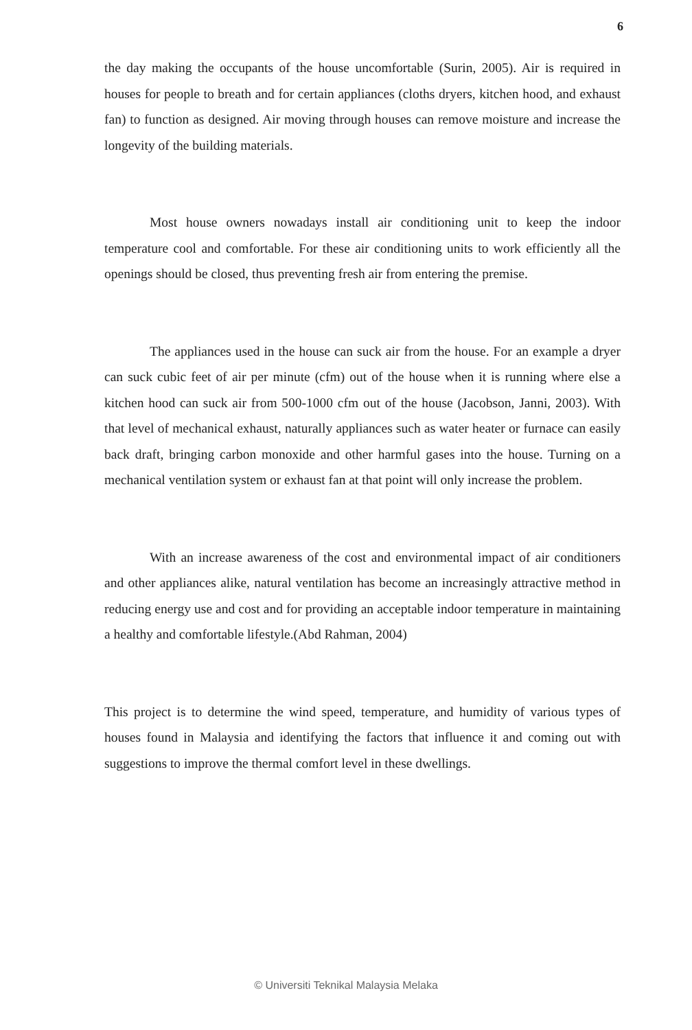6
the day making the occupants of the house uncomfortable (Surin, 2005). Air is required in houses for people to breath and for certain appliances (cloths dryers, kitchen hood, and exhaust fan) to function as designed. Air moving through houses can remove moisture and increase the longevity of the building materials.
Most house owners nowadays install air conditioning unit to keep the indoor temperature cool and comfortable. For these air conditioning units to work efficiently all the openings should be closed, thus preventing fresh air from entering the premise.
The appliances used in the house can suck air from the house. For an example a dryer can suck cubic feet of air per minute (cfm) out of the house when it is running where else a kitchen hood can suck air from 500-1000 cfm out of the house (Jacobson, Janni, 2003). With that level of mechanical exhaust, naturally appliances such as water heater or furnace can easily back draft, bringing carbon monoxide and other harmful gases into the house. Turning on a mechanical ventilation system or exhaust fan at that point will only increase the problem.
With an increase awareness of the cost and environmental impact of air conditioners and other appliances alike, natural ventilation has become an increasingly attractive method in reducing energy use and cost and for providing an acceptable indoor temperature in maintaining a healthy and comfortable lifestyle.(Abd Rahman, 2004)
This project is to determine the wind speed, temperature, and humidity of various types of houses found in Malaysia and identifying the factors that influence it and coming out with suggestions to improve the thermal comfort level in these dwellings.
© Universiti Teknikal Malaysia Melaka